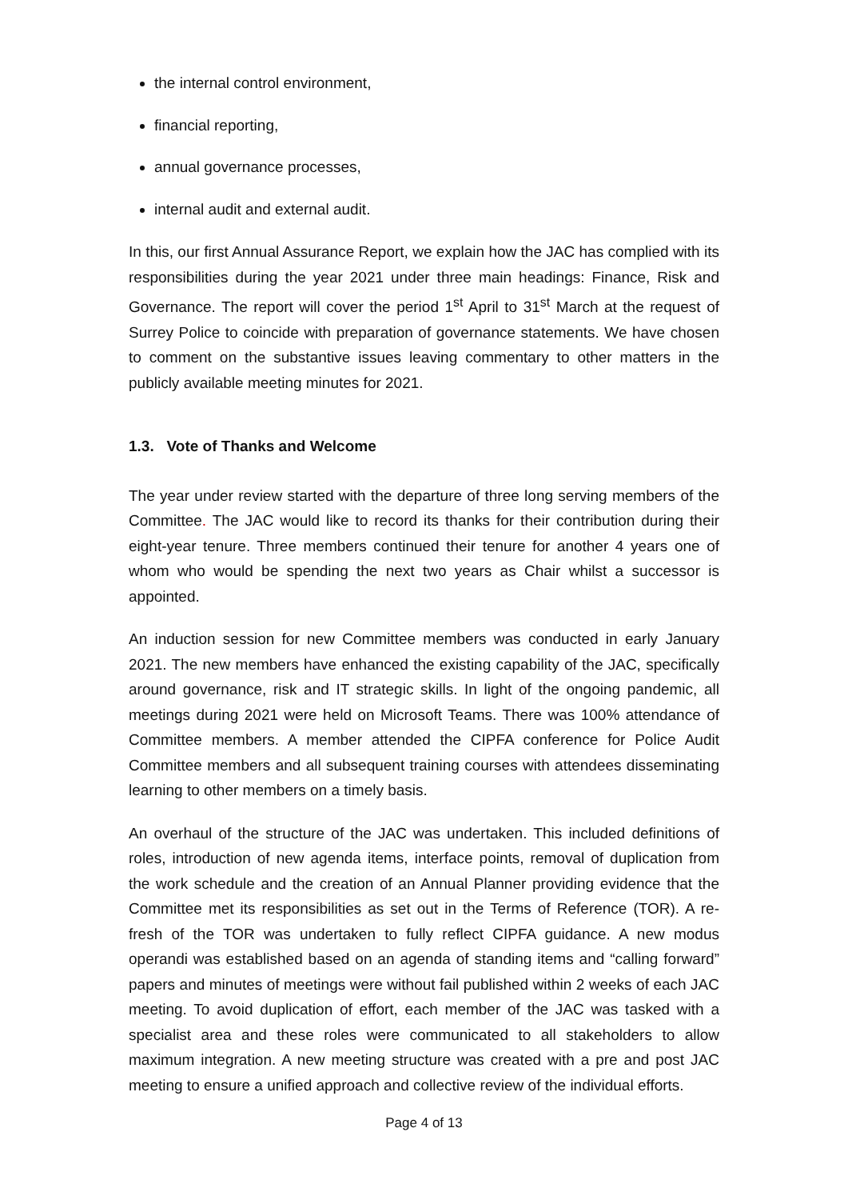the internal control environment,
financial reporting,
annual governance processes,
internal audit and external audit.
In this, our first Annual Assurance Report, we explain how the JAC has complied with its responsibilities during the year 2021 under three main headings: Finance, Risk and Governance. The report will cover the period 1<sup>st</sup> April to 31<sup>st</sup> March at the request of Surrey Police to coincide with preparation of governance statements. We have chosen to comment on the substantive issues leaving commentary to other matters in the publicly available meeting minutes for 2021.
1.3. Vote of Thanks and Welcome
The year under review started with the departure of three long serving members of the Committee. The JAC would like to record its thanks for their contribution during their eight-year tenure. Three members continued their tenure for another 4 years one of whom who would be spending the next two years as Chair whilst a successor is appointed.
An induction session for new Committee members was conducted in early January 2021. The new members have enhanced the existing capability of the JAC, specifically around governance, risk and IT strategic skills. In light of the ongoing pandemic, all meetings during 2021 were held on Microsoft Teams. There was 100% attendance of Committee members. A member attended the CIPFA conference for Police Audit Committee members and all subsequent training courses with attendees disseminating learning to other members on a timely basis.
An overhaul of the structure of the JAC was undertaken. This included definitions of roles, introduction of new agenda items, interface points, removal of duplication from the work schedule and the creation of an Annual Planner providing evidence that the Committee met its responsibilities as set out in the Terms of Reference (TOR). A re-fresh of the TOR was undertaken to fully reflect CIPFA guidance. A new modus operandi was established based on an agenda of standing items and “calling forward” papers and minutes of meetings were without fail published within 2 weeks of each JAC meeting. To avoid duplication of effort, each member of the JAC was tasked with a specialist area and these roles were communicated to all stakeholders to allow maximum integration. A new meeting structure was created with a pre and post JAC meeting to ensure a unified approach and collective review of the individual efforts.
Page 4 of 13